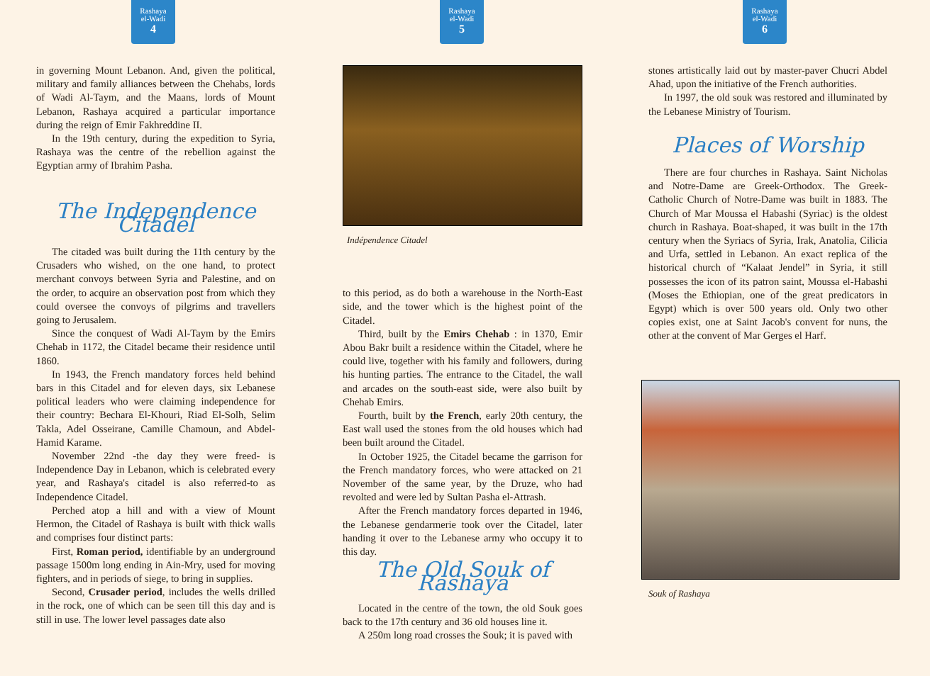Rashaya
el-Wadi
4
in governing Mount Lebanon. And, given the political, military and family alliances between the Chehabs, lords of Wadi Al-Taym, and the Maans, lords of Mount Lebanon, Rashaya acquired a particular importance during the reign of Emir Fakhreddine II.
In the 19th century, during the expedition to Syria, Rashaya was the centre of the rebellion against the Egyptian army of Ibrahim Pasha.
The Independence Citadel
The citaded was built during the 11th century by the Crusaders who wished, on the one hand, to protect merchant convoys between Syria and Palestine, and on the order, to acquire an observation post from which they could oversee the convoys of pilgrims and travellers going to Jerusalem.
Since the conquest of Wadi Al-Taym by the Emirs Chehab in 1172, the Citadel became their residence until 1860.
In 1943, the French mandatory forces held behind bars in this Citadel and for eleven days, six Lebanese political leaders who were claiming independence for their country: Bechara El-Khouri, Riad El-Solh, Selim Takla, Adel Osseirane, Camille Chamoun, and Abdel-Hamid Karame.
November 22nd -the day they were freed- is Independence Day in Lebanon, which is celebrated every year, and Rashaya's citadel is also referred-to as Independence Citadel.
Perched atop a hill and with a view of Mount Hermon, the Citadel of Rashaya is built with thick walls and comprises four distinct parts:
First, Roman period, identifiable by an underground passage 1500m long ending in Ain-Mry, used for moving fighters, and in periods of siege, to bring in supplies.
Second, Crusader period, includes the wells drilled in the rock, one of which can be seen till this day and is still in use. The lower level passages date also
Rashaya
el-Wadi
5
Indépendence Citadel
to this period, as do both a warehouse in the North-East side, and the tower which is the highest point of the Citadel.
Third, built by the Emirs Chehab : in 1370, Emir Abou Bakr built a residence within the Citadel, where he could live, together with his family and followers, during his hunting parties. The entrance to the Citadel, the wall and arcades on the south-east side, were also built by Chehab Emirs.
Fourth, built by the French, early 20th century, the East wall used the stones from the old houses which had been built around the Citadel.
In October 1925, the Citadel became the garrison for the French mandatory forces, who were attacked on 21 November of the same year, by the Druze, who had revolted and were led by Sultan Pasha el-Attrash.
After the French mandatory forces departed in 1946, the Lebanese gendarmerie took over the Citadel, later handing it over to the Lebanese army who occupy it to this day.
The Old Souk of Rashaya
Located in the centre of the town, the old Souk goes back to the 17th century and 36 old houses line it.
A 250m long road crosses the Souk; it is paved with
Rashaya
el-Wadi
6
stones artistically laid out by master-paver Chucri Abdel Ahad, upon the initiative of the French authorities.
In 1997, the old souk was restored and illuminated by the Lebanese Ministry of Tourism.
Places of Worship
There are four churches in Rashaya. Saint Nicholas and Notre-Dame are Greek-Orthodox. The Greek-Catholic Church of Notre-Dame was built in 1883. The Church of Mar Moussa el Habashi (Syriac) is the oldest church in Rashaya. Boat-shaped, it was built in the 17th century when the Syriacs of Syria, Irak, Anatolia, Cilicia and Urfa, settled in Lebanon. An exact replica of the historical church of “Kalaat Jendel” in Syria, it still possesses the icon of its patron saint, Moussa el-Habashi (Moses the Ethiopian, one of the great predicators in Egypt) which is over 500 years old. Only two other copies exist, one at Saint Jacob's convent for nuns, the other at the convent of Mar Gerges el Harf.
Souk of Rashaya